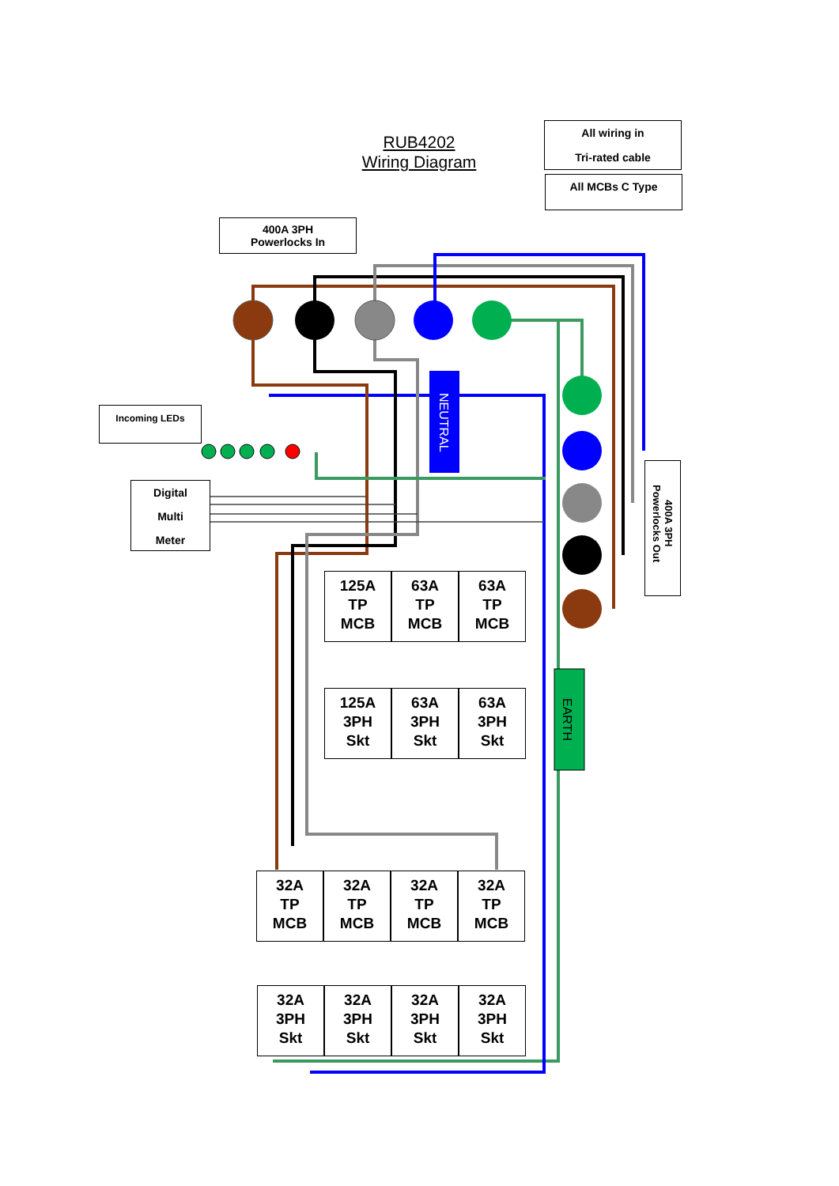NEUTRAL
EARTH
RUB4202
Wiring Diagram
All wiring in
Tri-rated cable
All MCBs C Type
400A 3PH
Powerlocks In
Incoming LEDs
Digital
Multi
Meter
400A 3PH
Powerlocks Out
125A
TP
MCB
63A
TP
MCB
63A
TP
MCB
125A
3PH
Skt
63A
3PH
Skt
63A
3PH
Skt
32A
TP
MCB
32A
TP
MCB
32A
TP
MCB
32A
TP
MCB
32A
3PH
Skt
32A
3PH
Skt
32A
3PH
Skt
32A
3PH
Skt